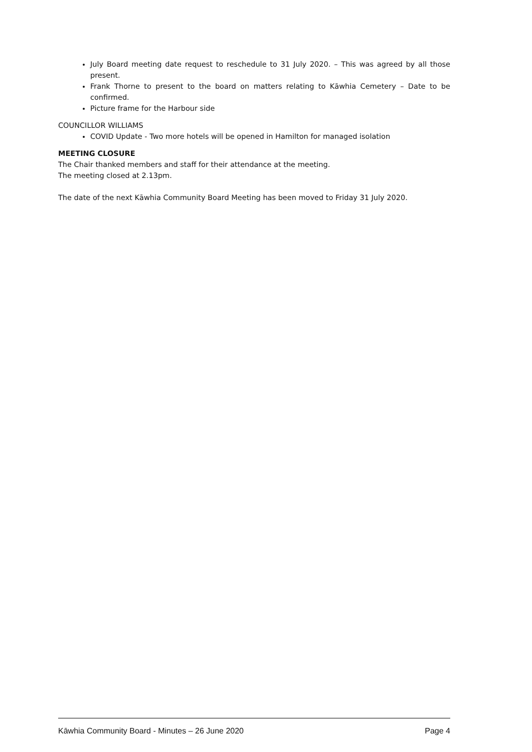July Board meeting date request to reschedule to 31 July 2020. – This was agreed by all those present.
Frank Thorne to present to the board on matters relating to Kāwhia Cemetery – Date to be confirmed.
Picture frame for the Harbour side
COUNCILLOR WILLIAMS
COVID Update - Two more hotels will be opened in Hamilton for managed isolation
MEETING CLOSURE
The Chair thanked members and staff for their attendance at the meeting.
The meeting closed at 2.13pm.
The date of the next Kāwhia Community Board Meeting has been moved to Friday 31 July 2020.
Kāwhia Community Board - Minutes – 26 June 2020 Page 4